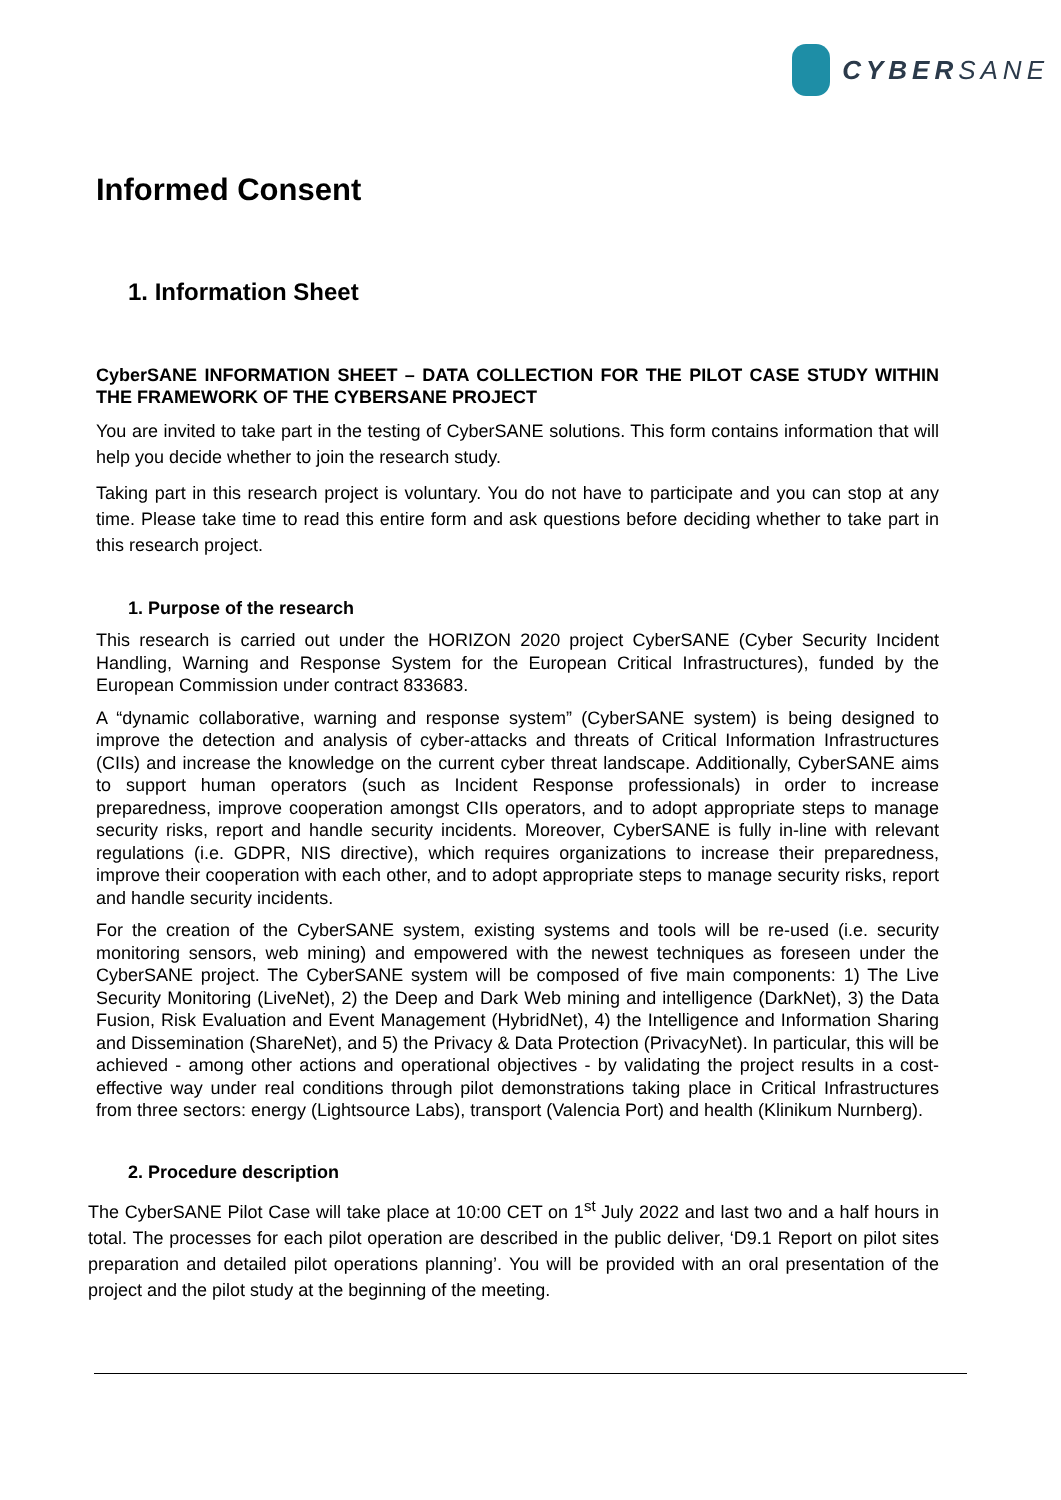CYBERSANE
Informed Consent
1. Information Sheet
CyberSANE INFORMATION SHEET – DATA COLLECTION FOR THE PILOT CASE STUDY WITHIN THE FRAMEWORK OF THE CYBERSANE PROJECT
You are invited to take part in the testing of CyberSANE solutions. This form contains information that will help you decide whether to join the research study.
Taking part in this research project is voluntary. You do not have to participate and you can stop at any time. Please take time to read this entire form and ask questions before deciding whether to take part in this research project.
1. Purpose of the research
This research is carried out under the HORIZON 2020 project CyberSANE (Cyber Security Incident Handling, Warning and Response System for the European Critical Infrastructures), funded by the European Commission under contract 833683.
A “dynamic collaborative, warning and response system” (CyberSANE system) is being designed to improve the detection and analysis of cyber-attacks and threats of Critical Information Infrastructures (CIIs) and increase the knowledge on the current cyber threat landscape. Additionally, CyberSANE aims to support human operators (such as Incident Response professionals) in order to increase preparedness, improve cooperation amongst CIIs operators, and to adopt appropriate steps to manage security risks, report and handle security incidents. Moreover, CyberSANE is fully in-line with relevant regulations (i.e. GDPR, NIS directive), which requires organizations to increase their preparedness, improve their cooperation with each other, and to adopt appropriate steps to manage security risks, report and handle security incidents.
For the creation of the CyberSANE system, existing systems and tools will be re-used (i.e. security monitoring sensors, web mining) and empowered with the newest techniques as foreseen under the CyberSANE project. The CyberSANE system will be composed of five main components: 1) The Live Security Monitoring (LiveNet), 2) the Deep and Dark Web mining and intelligence (DarkNet), 3) the Data Fusion, Risk Evaluation and Event Management (HybridNet), 4) the Intelligence and Information Sharing and Dissemination (ShareNet), and 5) the Privacy & Data Protection (PrivacyNet). In particular, this will be achieved - among other actions and operational objectives - by validating the project results in a cost-effective way under real conditions through pilot demonstrations taking place in Critical Infrastructures from three sectors: energy (Lightsource Labs), transport (Valencia Port) and health (Klinikum Nurnberg).
2. Procedure description
The CyberSANE Pilot Case will take place at 10:00 CET on 1<sup>st</sup> July 2022 and last two and a half hours in total. The processes for each pilot operation are described in the public deliver, ‘D9.1 Report on pilot sites preparation and detailed pilot operations planning’. You will be provided with an oral presentation of the project and the pilot study at the beginning of the meeting.